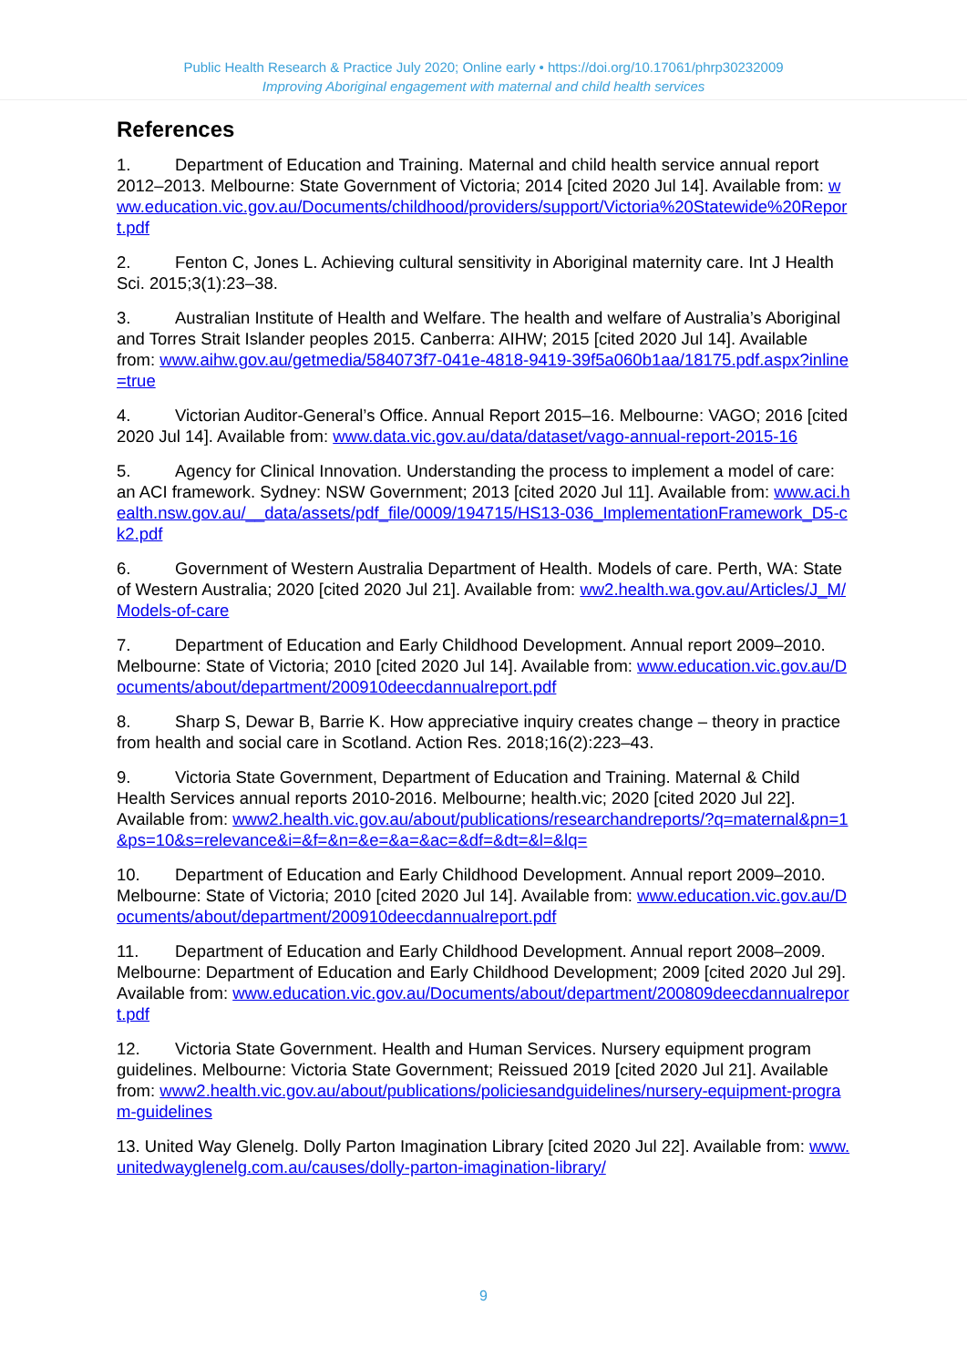Public Health Research & Practice July 2020; Online early • https://doi.org/10.17061/phrp30232009
Improving Aboriginal engagement with maternal and child health services
References
1. Department of Education and Training. Maternal and child health service annual report 2012–2013. Melbourne: State Government of Victoria; 2014 [cited 2020 Jul 14]. Available from: www.education.vic.gov.au/Documents/childhood/providers/support/Victoria%20Statewide%20Report.pdf
2. Fenton C, Jones L. Achieving cultural sensitivity in Aboriginal maternity care. Int J Health Sci. 2015;3(1):23–38.
3. Australian Institute of Health and Welfare. The health and welfare of Australia’s Aboriginal and Torres Strait Islander peoples 2015. Canberra: AIHW; 2015 [cited 2020 Jul 14]. Available from: www.aihw.gov.au/getmedia/584073f7-041e-4818-9419-39f5a060b1aa/18175.pdf.aspx?inline=true
4. Victorian Auditor-General’s Office. Annual Report 2015–16. Melbourne: VAGO; 2016 [cited 2020 Jul 14]. Available from: www.data.vic.gov.au/data/dataset/vago-annual-report-2015-16
5. Agency for Clinical Innovation. Understanding the process to implement a model of care: an ACI framework. Sydney: NSW Government; 2013 [cited 2020 Jul 11]. Available from: www.aci.health.nsw.gov.au/__data/assets/pdf_file/0009/194715/HS13-036_ImplementationFramework_D5-ck2.pdf
6. Government of Western Australia Department of Health. Models of care. Perth, WA: State of Western Australia; 2020 [cited 2020 Jul 21]. Available from: ww2.health.wa.gov.au/Articles/J_M/Models-of-care
7. Department of Education and Early Childhood Development. Annual report 2009–2010. Melbourne: State of Victoria; 2010 [cited 2020 Jul 14]. Available from: www.education.vic.gov.au/Documents/about/department/200910deecdannualreport.pdf
8. Sharp S, Dewar B, Barrie K. How appreciative inquiry creates change – theory in practice from health and social care in Scotland. Action Res. 2018;16(2):223–43.
9. Victoria State Government, Department of Education and Training. Maternal & Child Health Services annual reports 2010-2016. Melbourne; health.vic; 2020 [cited 2020 Jul 22]. Available from: www2.health.vic.gov.au/about/publications/researchandreports/?q=maternal&pn=1&ps=10&s=relevance&i=&f=&n=&e=&a=&ac=&df=&dt=&l=&lq=
10. Department of Education and Early Childhood Development. Annual report 2009–2010. Melbourne: State of Victoria; 2010 [cited 2020 Jul 14]. Available from: www.education.vic.gov.au/Documents/about/department/200910deecdannualreport.pdf
11. Department of Education and Early Childhood Development. Annual report 2008–2009. Melbourne: Department of Education and Early Childhood Development; 2009 [cited 2020 Jul 29]. Available from: www.education.vic.gov.au/Documents/about/department/200809deecdannualreport.pdf
12. Victoria State Government. Health and Human Services. Nursery equipment program guidelines. Melbourne: Victoria State Government; Reissued 2019 [cited 2020 Jul 21]. Available from: www2.health.vic.gov.au/about/publications/policiesandguidelines/nursery-equipment-program-guidelines
13. United Way Glenelg. Dolly Parton Imagination Library [cited 2020 Jul 22]. Available from: www.unitedwayglenelg.com.au/causes/dolly-parton-imagination-library/
9